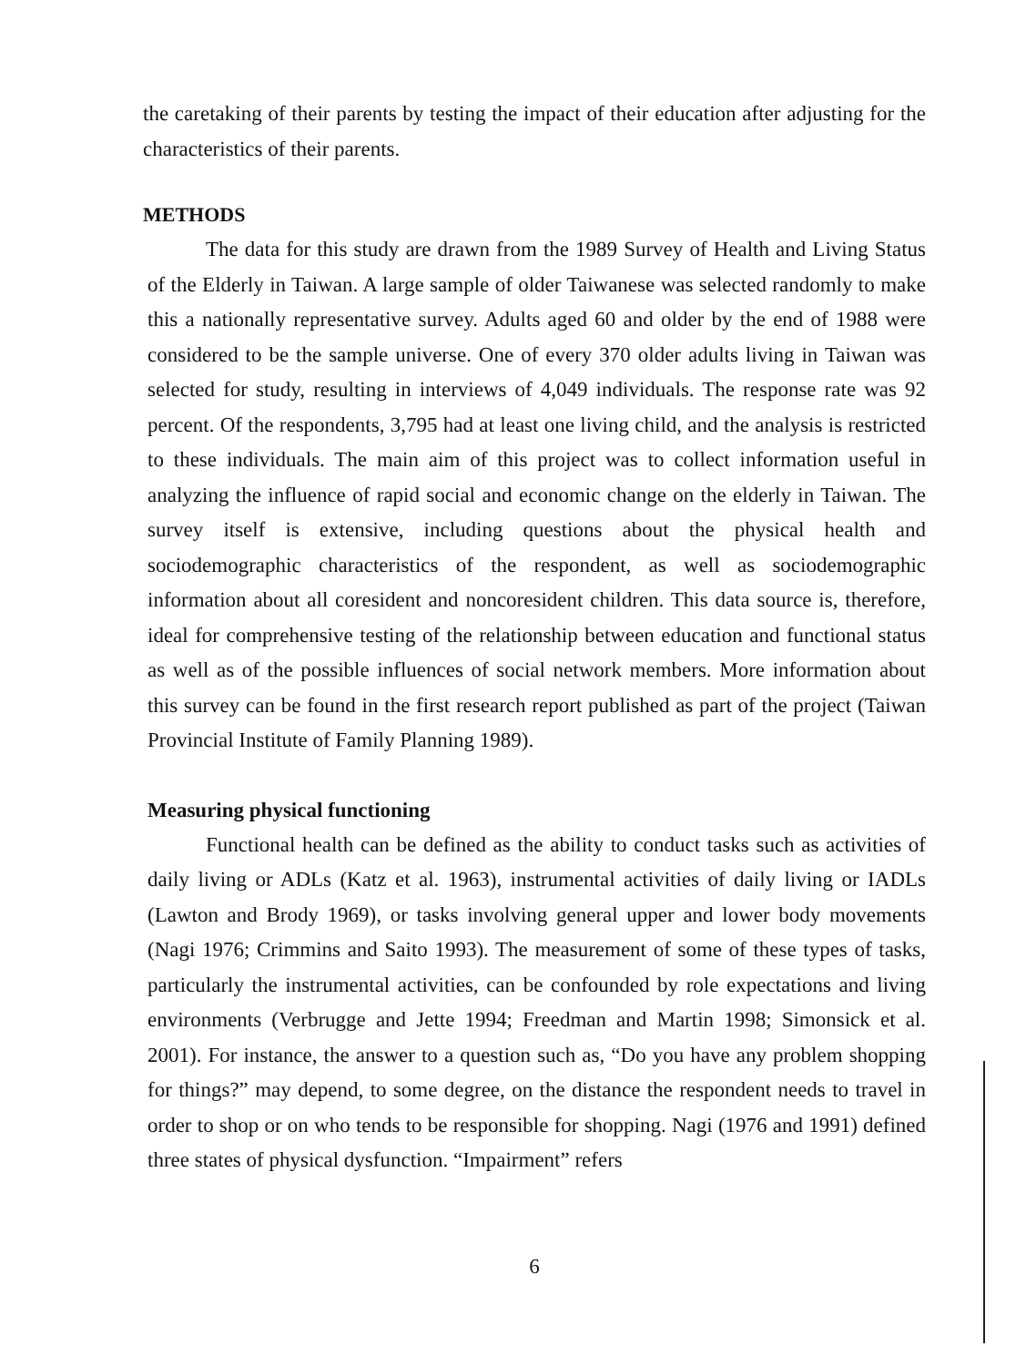the caretaking of their parents by testing the impact of their education after adjusting for the characteristics of their parents.
METHODS
The data for this study are drawn from the 1989 Survey of Health and Living Status of the Elderly in Taiwan. A large sample of older Taiwanese was selected randomly to make this a nationally representative survey. Adults aged 60 and older by the end of 1988 were considered to be the sample universe. One of every 370 older adults living in Taiwan was selected for study, resulting in interviews of 4,049 individuals. The response rate was 92 percent. Of the respondents, 3,795 had at least one living child, and the analysis is restricted to these individuals. The main aim of this project was to collect information useful in analyzing the influence of rapid social and economic change on the elderly in Taiwan. The survey itself is extensive, including questions about the physical health and sociodemographic characteristics of the respondent, as well as sociodemographic information about all coresident and noncoresident children. This data source is, therefore, ideal for comprehensive testing of the relationship between education and functional status as well as of the possible influences of social network members. More information about this survey can be found in the first research report published as part of the project (Taiwan Provincial Institute of Family Planning 1989).
Measuring physical functioning
Functional health can be defined as the ability to conduct tasks such as activities of daily living or ADLs (Katz et al. 1963), instrumental activities of daily living or IADLs (Lawton and Brody 1969), or tasks involving general upper and lower body movements (Nagi 1976; Crimmins and Saito 1993). The measurement of some of these types of tasks, particularly the instrumental activities, can be confounded by role expectations and living environments (Verbrugge and Jette 1994; Freedman and Martin 1998; Simonsick et al. 2001). For instance, the answer to a question such as, “Do you have any problem shopping for things?” may depend, to some degree, on the distance the respondent needs to travel in order to shop or on who tends to be responsible for shopping. Nagi (1976 and 1991) defined three states of physical dysfunction. “Impairment” refers
6